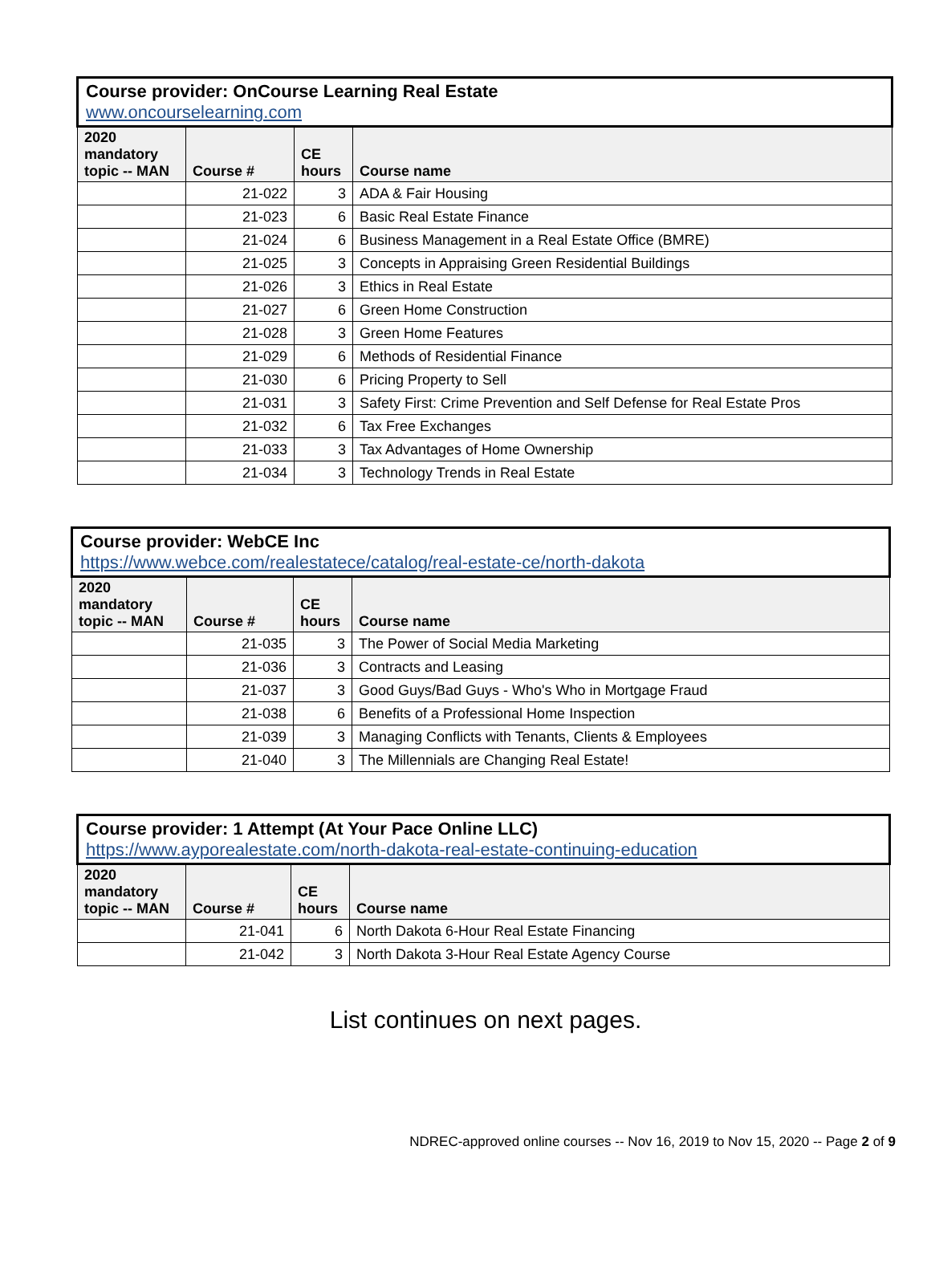| Course provider: OnCourse Learning Real Estate www.oncourselearning.com | | | |
| 2020 mandatory topic -- MAN | Course # | CE hours | Course name |
| | 21-022 | 3 | ADA & Fair Housing |
| | 21-023 | 6 | Basic Real Estate Finance |
| | 21-024 | 6 | Business Management in a Real Estate Office (BMRE) |
| | 21-025 | 3 | Concepts in Appraising Green Residential Buildings |
| | 21-026 | 3 | Ethics in Real Estate |
| | 21-027 | 6 | Green Home Construction |
| | 21-028 | 3 | Green Home Features |
| | 21-029 | 6 | Methods of Residential Finance |
| | 21-030 | 6 | Pricing Property to Sell |
| | 21-031 | 3 | Safety First: Crime Prevention and Self Defense for Real Estate Pros |
| | 21-032 | 6 | Tax Free Exchanges |
| | 21-033 | 3 | Tax Advantages of Home Ownership |
| | 21-034 | 3 | Technology Trends in Real Estate |
| Course provider: WebCE Inc https://www.webce.com/realestatece/catalog/real-estate-ce/north-dakota | | | |
| 2020 mandatory topic -- MAN | Course # | CE hours | Course name |
| | 21-035 | 3 | The Power of Social Media Marketing |
| | 21-036 | 3 | Contracts and Leasing |
| | 21-037 | 3 | Good Guys/Bad Guys - Who's Who in Mortgage Fraud |
| | 21-038 | 6 | Benefits of a Professional Home Inspection |
| | 21-039 | 3 | Managing Conflicts with Tenants, Clients & Employees |
| | 21-040 | 3 | The Millennials are Changing Real Estate! |
| Course provider: 1 Attempt (At Your Pace Online LLC) https://www.ayporealestate.com/north-dakota-real-estate-continuing-education | | | |
| 2020 mandatory topic -- MAN | Course # | CE hours | Course name |
| | 21-041 | 6 | North Dakota 6-Hour Real Estate Financing |
| | 21-042 | 3 | North Dakota 3-Hour Real Estate Agency Course |
List continues on next pages.
NDREC-approved online courses -- Nov 16, 2019 to Nov 15, 2020 -- Page 2 of 9